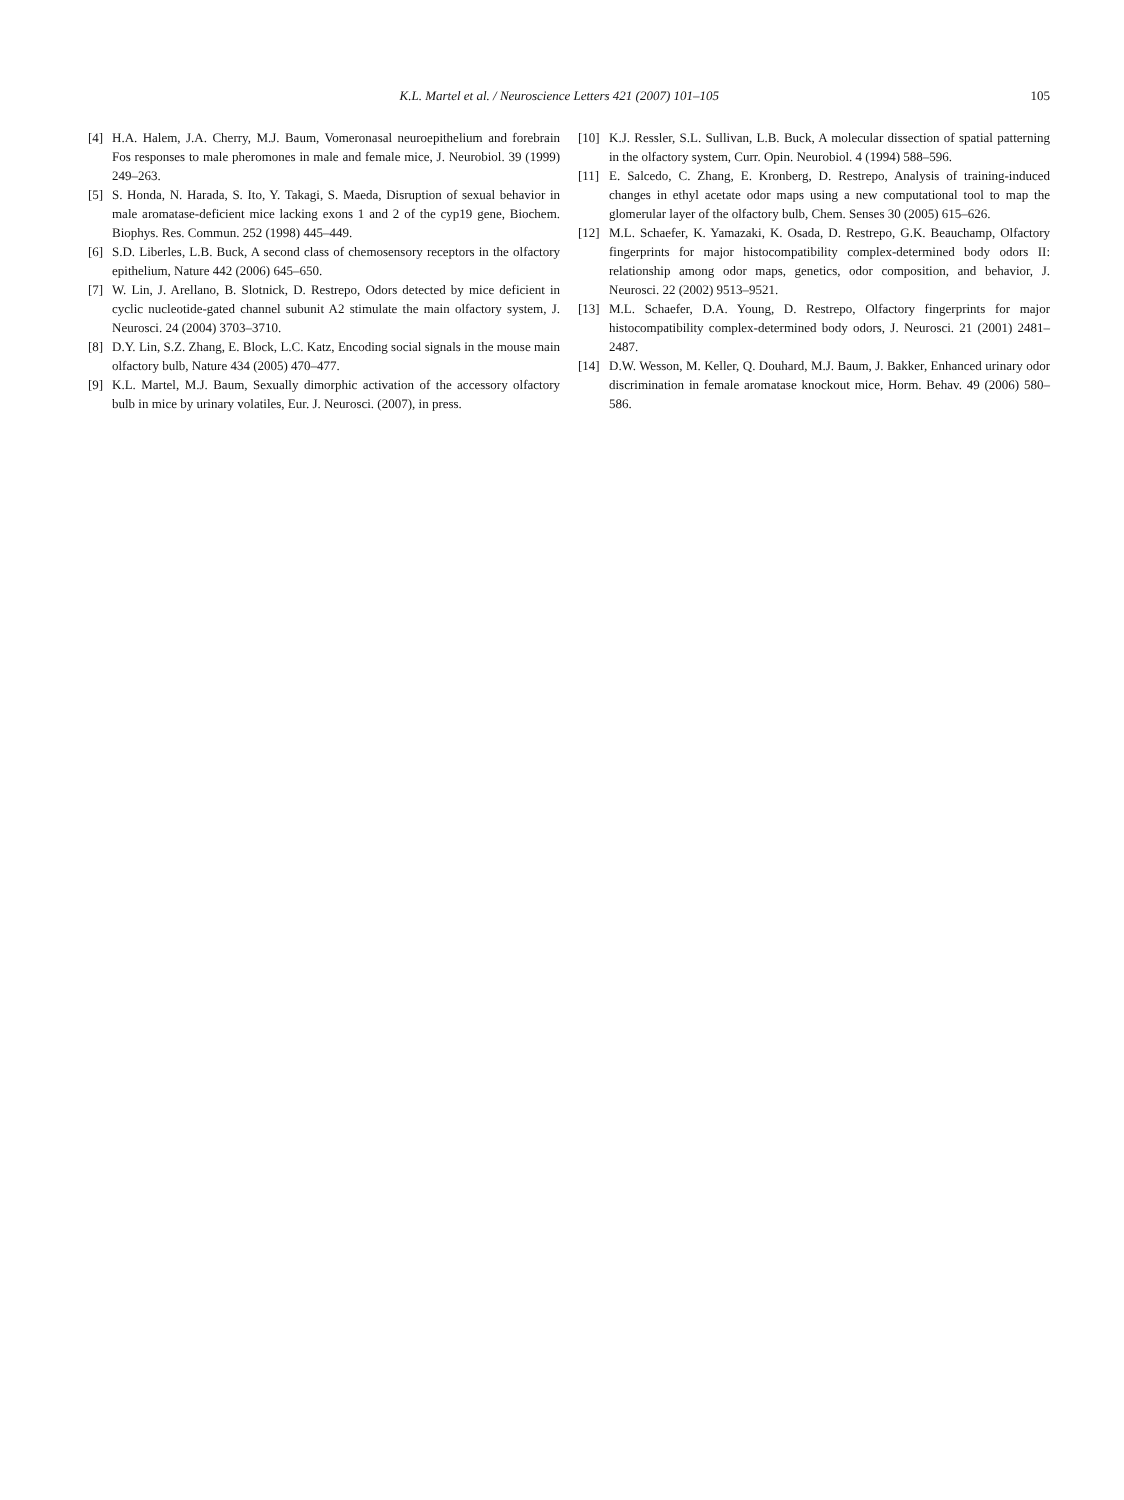K.L. Martel et al. / Neuroscience Letters 421 (2007) 101–105 105
[4] H.A. Halem, J.A. Cherry, M.J. Baum, Vomeronasal neuroepithelium and forebrain Fos responses to male pheromones in male and female mice, J. Neurobiol. 39 (1999) 249–263.
[5] S. Honda, N. Harada, S. Ito, Y. Takagi, S. Maeda, Disruption of sexual behavior in male aromatase-deficient mice lacking exons 1 and 2 of the cyp19 gene, Biochem. Biophys. Res. Commun. 252 (1998) 445–449.
[6] S.D. Liberles, L.B. Buck, A second class of chemosensory receptors in the olfactory epithelium, Nature 442 (2006) 645–650.
[7] W. Lin, J. Arellano, B. Slotnick, D. Restrepo, Odors detected by mice deficient in cyclic nucleotide-gated channel subunit A2 stimulate the main olfactory system, J. Neurosci. 24 (2004) 3703–3710.
[8] D.Y. Lin, S.Z. Zhang, E. Block, L.C. Katz, Encoding social signals in the mouse main olfactory bulb, Nature 434 (2005) 470–477.
[9] K.L. Martel, M.J. Baum, Sexually dimorphic activation of the accessory olfactory bulb in mice by urinary volatiles, Eur. J. Neurosci. (2007), in press.
[10] K.J. Ressler, S.L. Sullivan, L.B. Buck, A molecular dissection of spatial patterning in the olfactory system, Curr. Opin. Neurobiol. 4 (1994) 588–596.
[11] E. Salcedo, C. Zhang, E. Kronberg, D. Restrepo, Analysis of training-induced changes in ethyl acetate odor maps using a new computational tool to map the glomerular layer of the olfactory bulb, Chem. Senses 30 (2005) 615–626.
[12] M.L. Schaefer, K. Yamazaki, K. Osada, D. Restrepo, G.K. Beauchamp, Olfactory fingerprints for major histocompatibility complex-determined body odors II: relationship among odor maps, genetics, odor composition, and behavior, J. Neurosci. 22 (2002) 9513–9521.
[13] M.L. Schaefer, D.A. Young, D. Restrepo, Olfactory fingerprints for major histocompatibility complex-determined body odors, J. Neurosci. 21 (2001) 2481–2487.
[14] D.W. Wesson, M. Keller, Q. Douhard, M.J. Baum, J. Bakker, Enhanced urinary odor discrimination in female aromatase knockout mice, Horm. Behav. 49 (2006) 580–586.